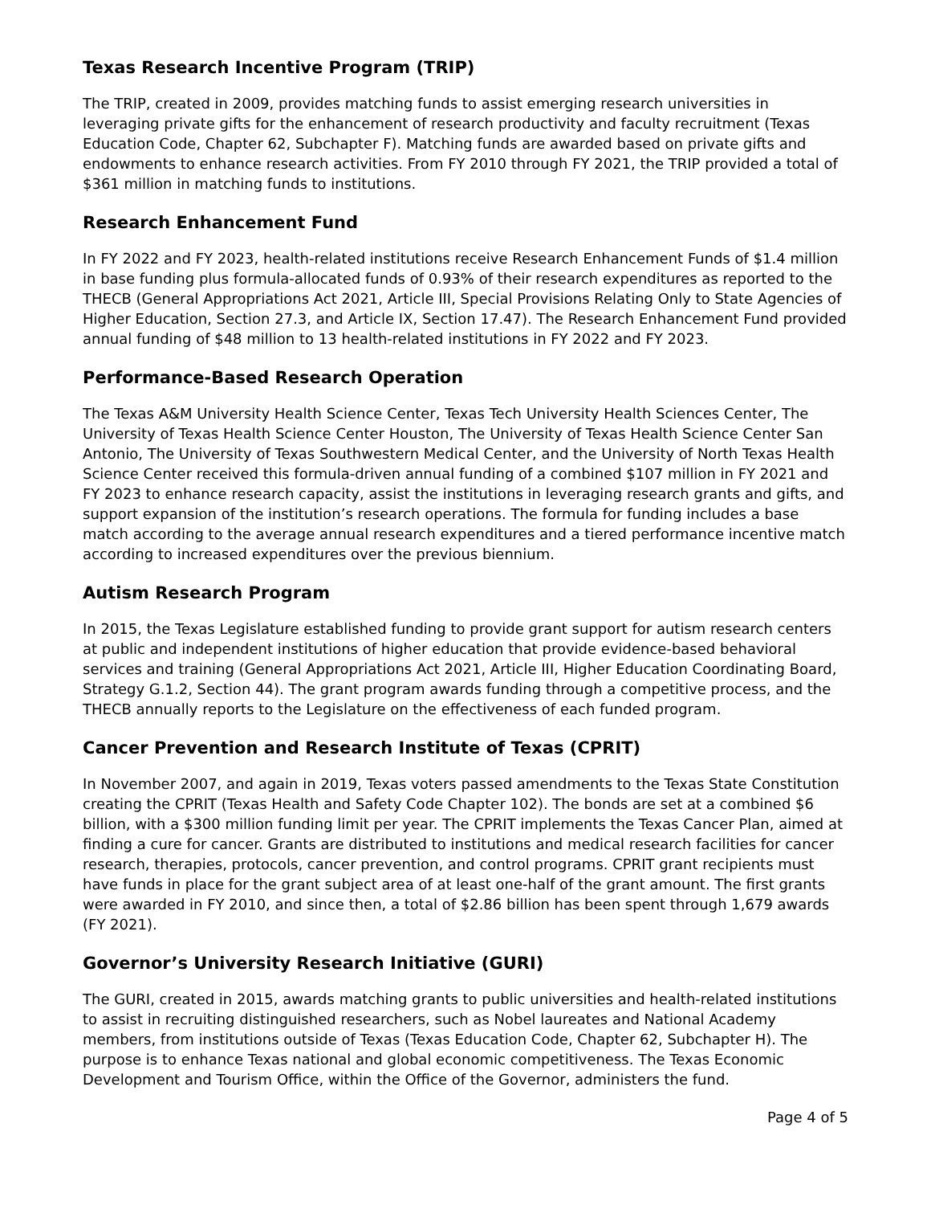Texas Research Incentive Program (TRIP)
The TRIP, created in 2009, provides matching funds to assist emerging research universities in leveraging private gifts for the enhancement of research productivity and faculty recruitment (Texas Education Code, Chapter 62, Subchapter F). Matching funds are awarded based on private gifts and endowments to enhance research activities. From FY 2010 through FY 2021, the TRIP provided a total of $361 million in matching funds to institutions.
Research Enhancement Fund
In FY 2022 and FY 2023, health-related institutions receive Research Enhancement Funds of $1.4 million in base funding plus formula-allocated funds of 0.93% of their research expenditures as reported to the THECB (General Appropriations Act 2021, Article III, Special Provisions Relating Only to State Agencies of Higher Education, Section 27.3, and Article IX, Section 17.47). The Research Enhancement Fund provided annual funding of $48 million to 13 health-related institutions in FY 2022 and FY 2023.
Performance-Based Research Operation
The Texas A&M University Health Science Center, Texas Tech University Health Sciences Center, The University of Texas Health Science Center Houston, The University of Texas Health Science Center San Antonio, The University of Texas Southwestern Medical Center, and the University of North Texas Health Science Center received this formula-driven annual funding of a combined $107 million in FY 2021 and FY 2023 to enhance research capacity, assist the institutions in leveraging research grants and gifts, and support expansion of the institution’s research operations. The formula for funding includes a base match according to the average annual research expenditures and a tiered performance incentive match according to increased expenditures over the previous biennium.
Autism Research Program
In 2015, the Texas Legislature established funding to provide grant support for autism research centers at public and independent institutions of higher education that provide evidence-based behavioral services and training (General Appropriations Act 2021, Article III, Higher Education Coordinating Board, Strategy G.1.2, Section 44). The grant program awards funding through a competitive process, and the THECB annually reports to the Legislature on the effectiveness of each funded program.
Cancer Prevention and Research Institute of Texas (CPRIT)
In November 2007, and again in 2019, Texas voters passed amendments to the Texas State Constitution creating the CPRIT (Texas Health and Safety Code Chapter 102). The bonds are set at a combined $6 billion, with a $300 million funding limit per year. The CPRIT implements the Texas Cancer Plan, aimed at finding a cure for cancer. Grants are distributed to institutions and medical research facilities for cancer research, therapies, protocols, cancer prevention, and control programs. CPRIT grant recipients must have funds in place for the grant subject area of at least one-half of the grant amount. The first grants were awarded in FY 2010, and since then, a total of $2.86 billion has been spent through 1,679 awards (FY 2021).
Governor’s University Research Initiative (GURI)
The GURI, created in 2015, awards matching grants to public universities and health-related institutions to assist in recruiting distinguished researchers, such as Nobel laureates and National Academy members, from institutions outside of Texas (Texas Education Code, Chapter 62, Subchapter H). The purpose is to enhance Texas national and global economic competitiveness. The Texas Economic Development and Tourism Office, within the Office of the Governor, administers the fund.
Page 4 of 5